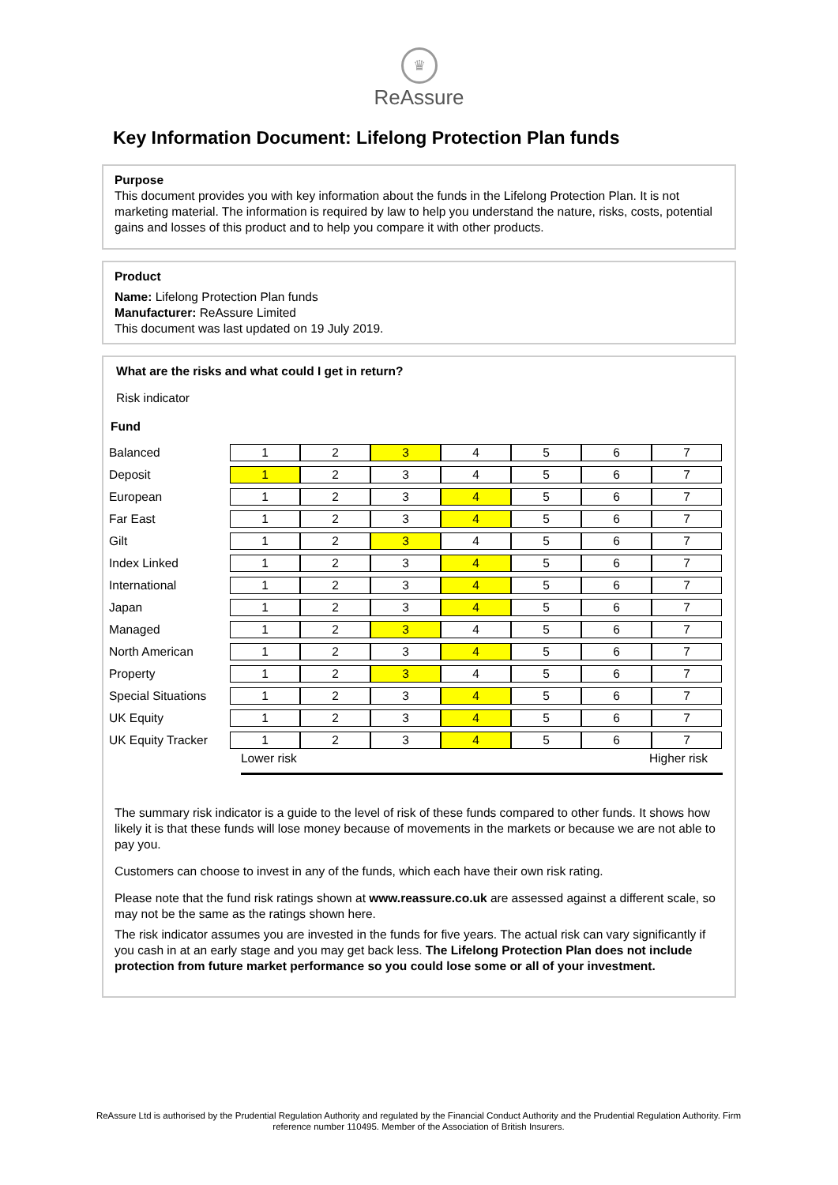♛
ReAssure
Key Information Document: Lifelong Protection Plan funds
Purpose
This document provides you with key information about the funds in the Lifelong Protection Plan. It is not marketing material. The information is required by law to help you understand the nature, risks, costs, potential gains and losses of this product and to help you compare it with other products.
Product
Name: Lifelong Protection Plan funds
Manufacturer: ReAssure Limited
This document was last updated on 19 July 2019.
What are the risks and what could I get in return?
Risk indicator
Fund
| Balanced | 1 | 2 | 3 | 4 | 5 | 6 | 7 |
| Deposit | 1 | 2 | 3 | 4 | 5 | 6 | 7 |
| European | 1 | 2 | 3 | 4 | 5 | 6 | 7 |
| Far East | 1 | 2 | 3 | 4 | 5 | 6 | 7 |
| Gilt | 1 | 2 | 3 | 4 | 5 | 6 | 7 |
| Index Linked | 1 | 2 | 3 | 4 | 5 | 6 | 7 |
| International | 1 | 2 | 3 | 4 | 5 | 6 | 7 |
| Japan | 1 | 2 | 3 | 4 | 5 | 6 | 7 |
| Managed | 1 | 2 | 3 | 4 | 5 | 6 | 7 |
| North American | 1 | 2 | 3 | 4 | 5 | 6 | 7 |
| Property | 1 | 2 | 3 | 4 | 5 | 6 | 7 |
| Special Situations | 1 | 2 | 3 | 4 | 5 | 6 | 7 |
| UK Equity | 1 | 2 | 3 | 4 | 5 | 6 | 7 |
| UK Equity Tracker | 1 | 2 | 3 | 4 | 5 | 6 | 7 |
Lower risk Higher risk
The summary risk indicator is a guide to the level of risk of these funds compared to other funds. It shows how likely it is that these funds will lose money because of movements in the markets or because we are not able to pay you.
Customers can choose to invest in any of the funds, which each have their own risk rating.
Please note that the fund risk ratings shown at www.reassure.co.uk are assessed against a different scale, so may not be the same as the ratings shown here.
The risk indicator assumes you are invested in the funds for five years. The actual risk can vary significantly if you cash in at an early stage and you may get back less. The Lifelong Protection Plan does not include protection from future market performance so you could lose some or all of your investment.
ReAssure Ltd is authorised by the Prudential Regulation Authority and regulated by the Financial Conduct Authority and the Prudential Regulation Authority. Firm reference number 110495. Member of the Association of British Insurers.